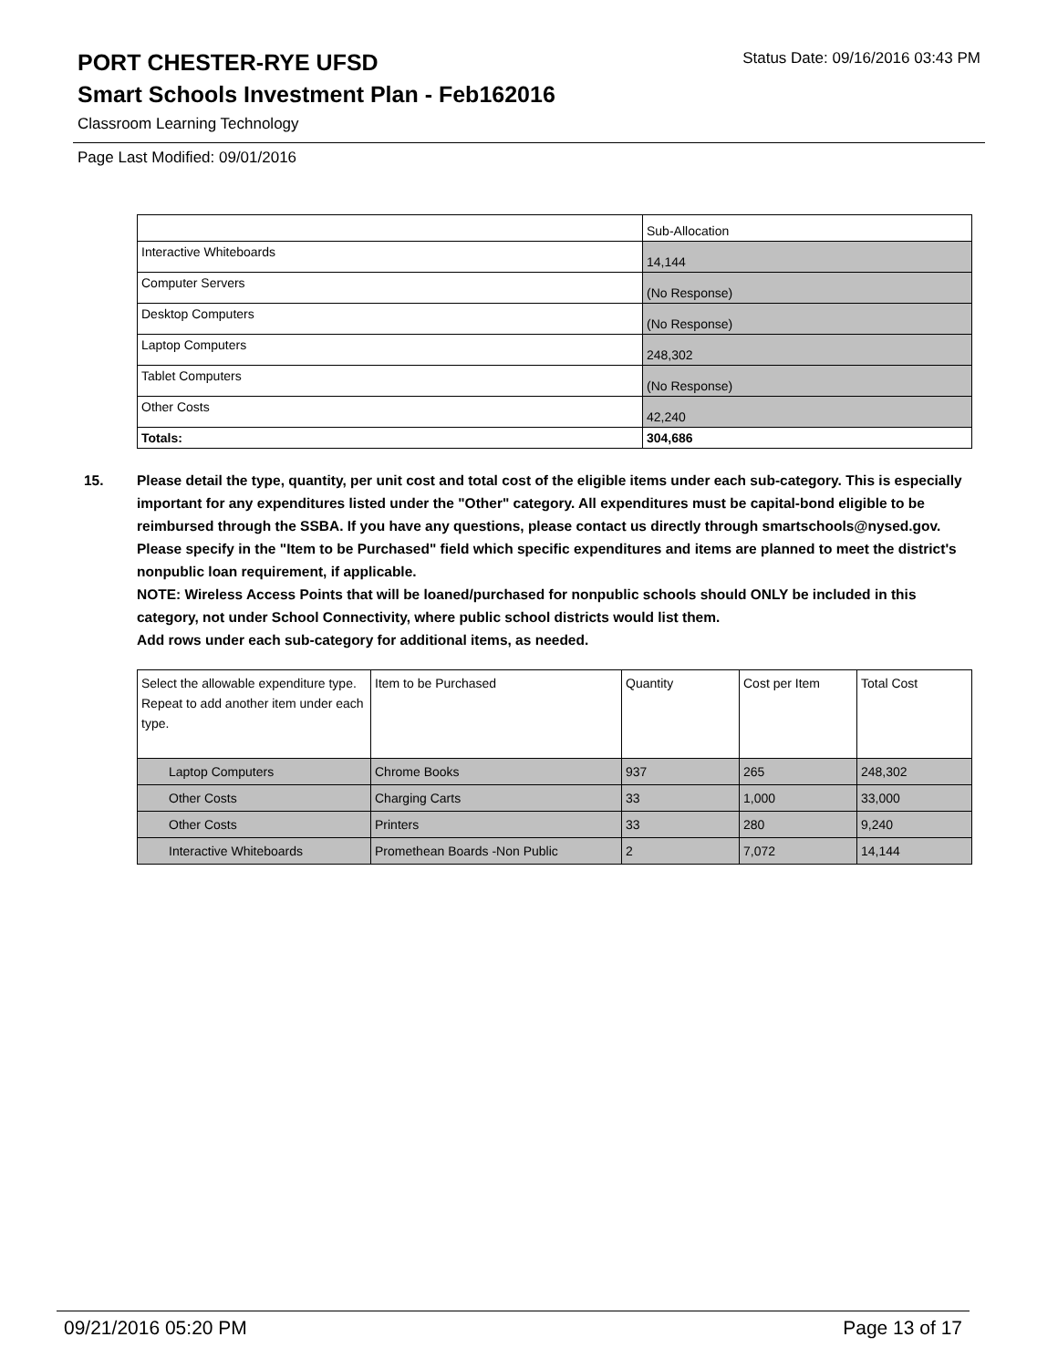PORT CHESTER-RYE UFSD
Status Date: 09/16/2016 03:43 PM
Smart Schools Investment Plan - Feb162016
Classroom Learning Technology
Page Last Modified: 09/01/2016
| | Sub-Allocation |
| --- | --- |
| Interactive Whiteboards | 14,144 |
| Computer Servers | (No Response) |
| Desktop Computers | (No Response) |
| Laptop Computers | 248,302 |
| Tablet Computers | (No Response) |
| Other Costs | 42,240 |
| Totals: | 304,686 |
15. Please detail the type, quantity, per unit cost and total cost of the eligible items under each sub-category. This is especially important for any expenditures listed under the "Other" category. All expenditures must be capital-bond eligible to be reimbursed through the SSBA. If you have any questions, please contact us directly through smartschools@nysed.gov.
Please specify in the "Item to be Purchased" field which specific expenditures and items are planned to meet the district's nonpublic loan requirement, if applicable.
NOTE: Wireless Access Points that will be loaned/purchased for nonpublic schools should ONLY be included in this category, not under School Connectivity, where public school districts would list them.
Add rows under each sub-category for additional items, as needed.
| Select the allowable expenditure type. Repeat to add another item under each type. | Item to be Purchased | Quantity | Cost per Item | Total Cost |
| --- | --- | --- | --- | --- |
| Laptop Computers | Chrome Books | 937 | 265 | 248,302 |
| Other Costs | Charging Carts | 33 | 1,000 | 33,000 |
| Other Costs | Printers | 33 | 280 | 9,240 |
| Interactive Whiteboards | Promethean Boards -Non Public | 2 | 7,072 | 14,144 |
09/21/2016 05:20 PM Page 13 of 17